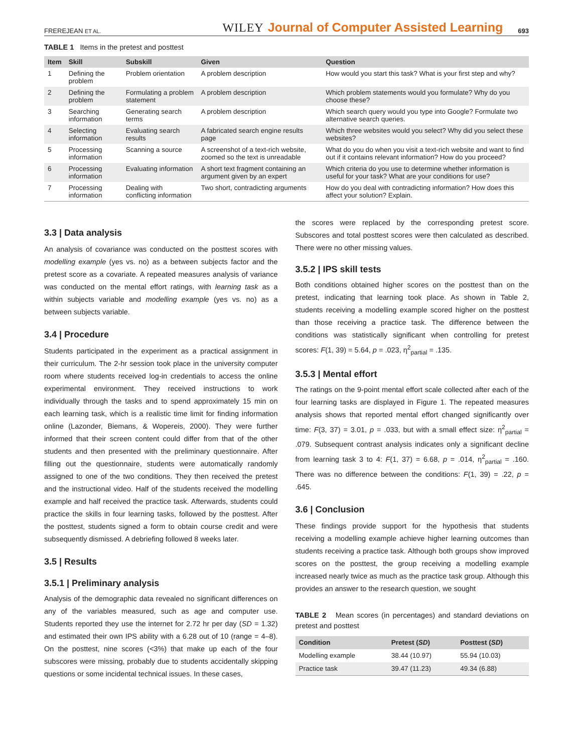FREREJEAN ET AL. WILEY Journal of Computer Assisted Learning 693
TABLE 1 Items in the pretest and posttest
| Item | Skill | Subskill | Given | Question |
| --- | --- | --- | --- | --- |
| 1 | Defining the problem | Problem orientation | A problem description | How would you start this task? What is your first step and why? |
| 2 | Defining the problem | Formulating a problem statement | A problem description | Which problem statements would you formulate? Why do you choose these? |
| 3 | Searching information | Generating search terms | A problem description | Which search query would you type into Google? Formulate two alternative search queries. |
| 4 | Selecting information | Evaluating search results | A fabricated search engine results page | Which three websites would you select? Why did you select these websites? |
| 5 | Processing information | Scanning a source | A screenshot of a text-rich website, zoomed so the text is unreadable | What do you do when you visit a text-rich website and want to find out if it contains relevant information? How do you proceed? |
| 6 | Processing information | Evaluating information | A short text fragment containing an argument given by an expert | Which criteria do you use to determine whether information is useful for your task? What are your conditions for use? |
| 7 | Processing information | Dealing with conflicting information | Two short, contradicting arguments | How do you deal with contradicting information? How does this affect your solution? Explain. |
3.3 | Data analysis
An analysis of covariance was conducted on the posttest scores with modelling example (yes vs. no) as a between subjects factor and the pretest score as a covariate. A repeated measures analysis of variance was conducted on the mental effort ratings, with learning task as a within subjects variable and modelling example (yes vs. no) as a between subjects variable.
3.4 | Procedure
Students participated in the experiment as a practical assignment in their curriculum. The 2-hr session took place in the university computer room where students received log-in credentials to access the online experimental environment. They received instructions to work individually through the tasks and to spend approximately 15 min on each learning task, which is a realistic time limit for finding information online (Lazonder, Biemans, & Wopereis, 2000). They were further informed that their screen content could differ from that of the other students and then presented with the preliminary questionnaire. After filling out the questionnaire, students were automatically randomly assigned to one of the two conditions. They then received the pretest and the instructional video. Half of the students received the modelling example and half received the practice task. Afterwards, students could practice the skills in four learning tasks, followed by the posttest. After the posttest, students signed a form to obtain course credit and were subsequently dismissed. A debriefing followed 8 weeks later.
3.5 | Results
3.5.1 | Preliminary analysis
Analysis of the demographic data revealed no significant differences on any of the variables measured, such as age and computer use. Students reported they use the internet for 2.72 hr per day (SD = 1.32) and estimated their own IPS ability with a 6.28 out of 10 (range = 4–8). On the posttest, nine scores (<3%) that make up each of the four subscores were missing, probably due to students accidentally skipping questions or some incidental technical issues. In these cases,
the scores were replaced by the corresponding pretest score. Subscores and total posttest scores were then calculated as described. There were no other missing values.
3.5.2 | IPS skill tests
Both conditions obtained higher scores on the posttest than on the pretest, indicating that learning took place. As shown in Table 2, students receiving a modelling example scored higher on the posttest than those receiving a practice task. The difference between the conditions was statistically significant when controlling for pretest scores: F(1, 39) = 5.64, p = .023, η<sup>2</sup><sub>partial</sub> = .135.
3.5.3 | Mental effort
The ratings on the 9-point mental effort scale collected after each of the four learning tasks are displayed in Figure 1. The repeated measures analysis shows that reported mental effort changed significantly over time: F(3, 37) = 3.01, p = .033, but with a small effect size: η<sup>2</sup><sub>partial</sub> = .079. Subsequent contrast analysis indicates only a significant decline from learning task 3 to 4: F(1, 37) = 6.68, p = .014, η<sup>2</sup><sub>partial</sub> = .160. There was no difference between the conditions: F(1, 39) = .22, p = .645.
3.6 | Conclusion
These findings provide support for the hypothesis that students receiving a modelling example achieve higher learning outcomes than students receiving a practice task. Although both groups show improved scores on the posttest, the group receiving a modelling example increased nearly twice as much as the practice task group. Although this provides an answer to the research question, we sought
TABLE 2 Mean scores (in percentages) and standard deviations on pretest and posttest
| Condition | Pretest ( SD ) | Posttest ( SD ) |
| --- | --- | --- |
| Modelling example | 38.44 (10.97) | 55.94 (10.03) |
| Practice task | 39.47 (11.23) | 49.34 (6.88) |